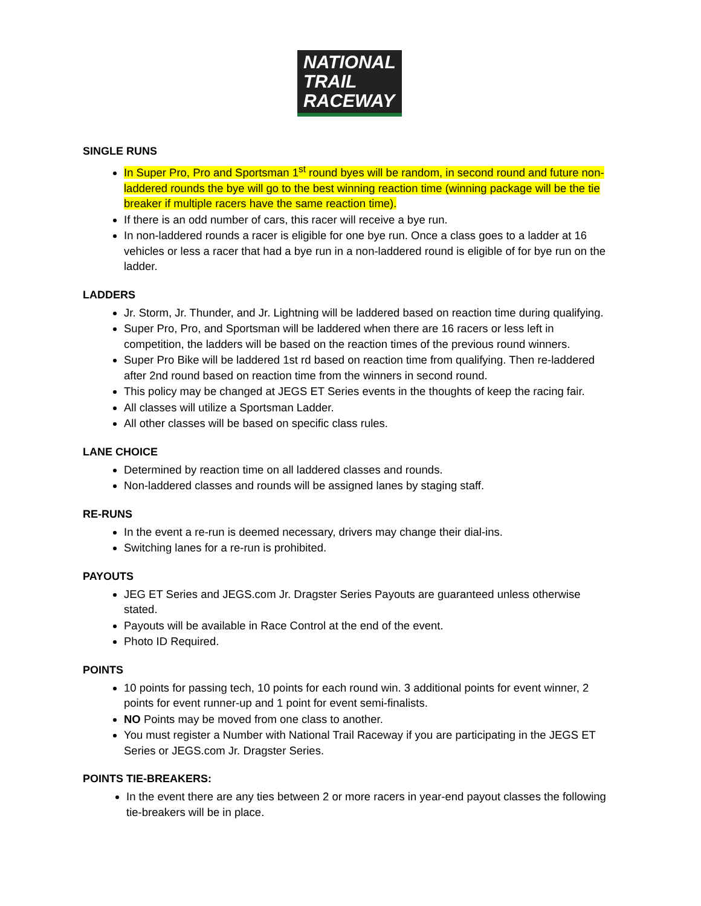NATIONAL
TRAIL
RACEWAY
SINGLE RUNS
In Super Pro, Pro and Sportsman 1<sup>st</sup> round byes will be random, in second round and future non-laddered rounds the bye will go to the best winning reaction time (winning package will be the tie breaker if multiple racers have the same reaction time).
If there is an odd number of cars, this racer will receive a bye run.
In non-laddered rounds a racer is eligible for one bye run. Once a class goes to a ladder at 16 vehicles or less a racer that had a bye run in a non-laddered round is eligible of for bye run on the ladder.
LADDERS
Jr. Storm, Jr. Thunder, and Jr. Lightning will be laddered based on reaction time during qualifying.
Super Pro, Pro, and Sportsman will be laddered when there are 16 racers or less left in competition, the ladders will be based on the reaction times of the previous round winners.
Super Pro Bike will be laddered 1st rd based on reaction time from qualifying. Then re-laddered after 2nd round based on reaction time from the winners in second round.
This policy may be changed at JEGS ET Series events in the thoughts of keep the racing fair.
All classes will utilize a Sportsman Ladder.
All other classes will be based on specific class rules.
LANE CHOICE
Determined by reaction time on all laddered classes and rounds.
Non-laddered classes and rounds will be assigned lanes by staging staff.
RE-RUNS
In the event a re-run is deemed necessary, drivers may change their dial-ins.
Switching lanes for a re-run is prohibited.
PAYOUTS
JEG ET Series and JEGS.com Jr. Dragster Series Payouts are guaranteed unless otherwise stated.
Payouts will be available in Race Control at the end of the event.
Photo ID Required.
POINTS
10 points for passing tech, 10 points for each round win. 3 additional points for event winner, 2 points for event runner-up and 1 point for event semi-finalists.
NO Points may be moved from one class to another.
You must register a Number with National Trail Raceway if you are participating in the JEGS ET Series or JEGS.com Jr. Dragster Series.
POINTS TIE-BREAKERS:
In the event there are any ties between 2 or more racers in year-end payout classes the following tie-breakers will be in place.